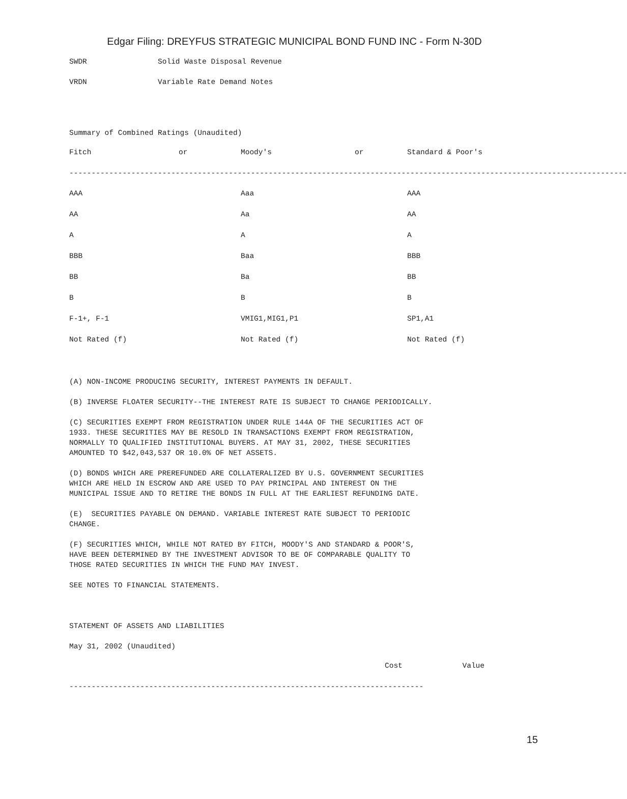Edgar Filing: DREYFUS STRATEGIC MUNICIPAL BOND FUND INC - Form N-30D
SWDR Solid Waste Disposal Revenue
VRDN Variable Rate Demand Notes
Summary of Combined Ratings (Unaudited)
| Fitch | or | Moody's | or | Standard & Poor's |
| --- | --- | --- | --- | --- |
| ------------------------------------------------------------------------------------------------------------------------------ | | | | |
| AAA | | Aaa | | AAA |
| AA | | Aa | | AA |
| A | | A | | A |
| BBB | | Baa | | BBB |
| BB | | Ba | | BB |
| B | | B | | B |
| F-1+, F-1 | | VMIG1,MIG1,P1 | | SP1,A1 |
| Not Rated (f) | | Not Rated (f) | | Not Rated (f) |
(A) NON-INCOME PRODUCING SECURITY, INTEREST PAYMENTS IN DEFAULT.
(B) INVERSE FLOATER SECURITY--THE INTEREST RATE IS SUBJECT TO CHANGE PERIODICALLY.
(C) SECURITIES EXEMPT FROM REGISTRATION UNDER RULE 144A OF THE SECURITIES ACT OF 1933. THESE SECURITIES MAY BE RESOLD IN TRANSACTIONS EXEMPT FROM REGISTRATION, NORMALLY TO QUALIFIED INSTITUTIONAL BUYERS. AT MAY 31, 2002, THESE SECURITIES AMOUNTED TO $42,043,537 OR 10.0% OF NET ASSETS.
(D) BONDS WHICH ARE PREREFUNDED ARE COLLATERALIZED BY U.S. GOVERNMENT SECURITIES WHICH ARE HELD IN ESCROW AND ARE USED TO PAY PRINCIPAL AND INTEREST ON THE MUNICIPAL ISSUE AND TO RETIRE THE BONDS IN FULL AT THE EARLIEST REFUNDING DATE.
(E) SECURITIES PAYABLE ON DEMAND. VARIABLE INTEREST RATE SUBJECT TO PERIODIC CHANGE.
(F) SECURITIES WHICH, WHILE NOT RATED BY FITCH, MOODY'S AND STANDARD & POOR'S, HAVE BEEN DETERMINED BY THE INVESTMENT ADVISOR TO BE OF COMPARABLE QUALITY TO THOSE RATED SECURITIES IN WHICH THE FUND MAY INVEST.
SEE NOTES TO FINANCIAL STATEMENTS.
STATEMENT OF ASSETS AND LIABILITIES
May 31, 2002 (Unaudited)
| | Cost | Value |
| --- | --- | --- |
| -------------------------------------------------------------------------------- | | |
15